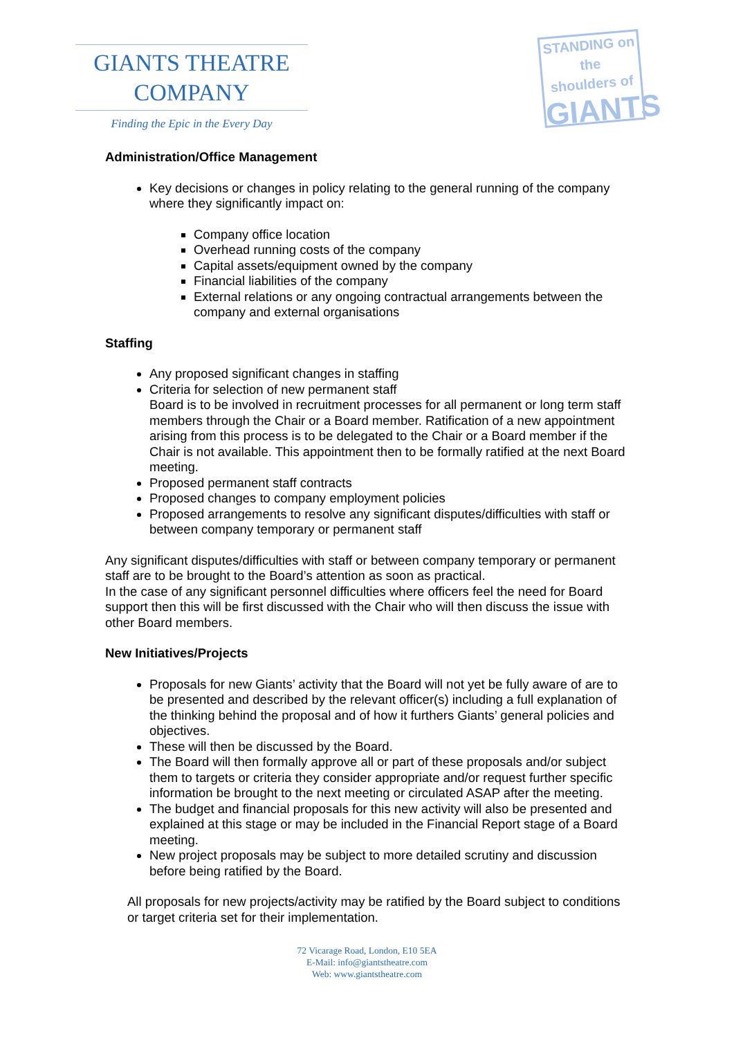GIANTS THEATRE
COMPANY
Finding the Epic in the Every Day
STANDING on the
shoulders of
GIANTS
Administration/Office Management
Key decisions or changes in policy relating to the general running of the company where they significantly impact on:
Company office location
Overhead running costs of the company
Capital assets/equipment owned by the company
Financial liabilities of the company
External relations or any ongoing contractual arrangements between the company and external organisations
Staffing
Any proposed significant changes in staffing
Criteria for selection of new permanent staff
Board is to be involved in recruitment processes for all permanent or long term staff members through the Chair or a Board member. Ratification of a new appointment arising from this process is to be delegated to the Chair or a Board member if the Chair is not available. This appointment then to be formally ratified at the next Board meeting.
Proposed permanent staff contracts
Proposed changes to company employment policies
Proposed arrangements to resolve any significant disputes/difficulties with staff or between company temporary or permanent staff
Any significant disputes/difficulties with staff or between company temporary or permanent staff are to be brought to the Board’s attention as soon as practical.
In the case of any significant personnel difficulties where officers feel the need for Board support then this will be first discussed with the Chair who will then discuss the issue with other Board members.
New Initiatives/Projects
Proposals for new Giants’ activity that the Board will not yet be fully aware of are to be presented and described by the relevant officer(s) including a full explanation of the thinking behind the proposal and of how it furthers Giants’ general policies and objectives.
These will then be discussed by the Board.
The Board will then formally approve all or part of these proposals and/or subject them to targets or criteria they consider appropriate and/or request further specific information be brought to the next meeting or circulated ASAP after the meeting.
The budget and financial proposals for this new activity will also be presented and explained at this stage or may be included in the Financial Report stage of a Board meeting.
New project proposals may be subject to more detailed scrutiny and discussion before being ratified by the Board.
All proposals for new projects/activity may be ratified by the Board subject to conditions or target criteria set for their implementation.
72 Vicarage Road, London, E10 5EA
E-Mail: info@giantstheatre.com
Web: www.giantstheatre.com